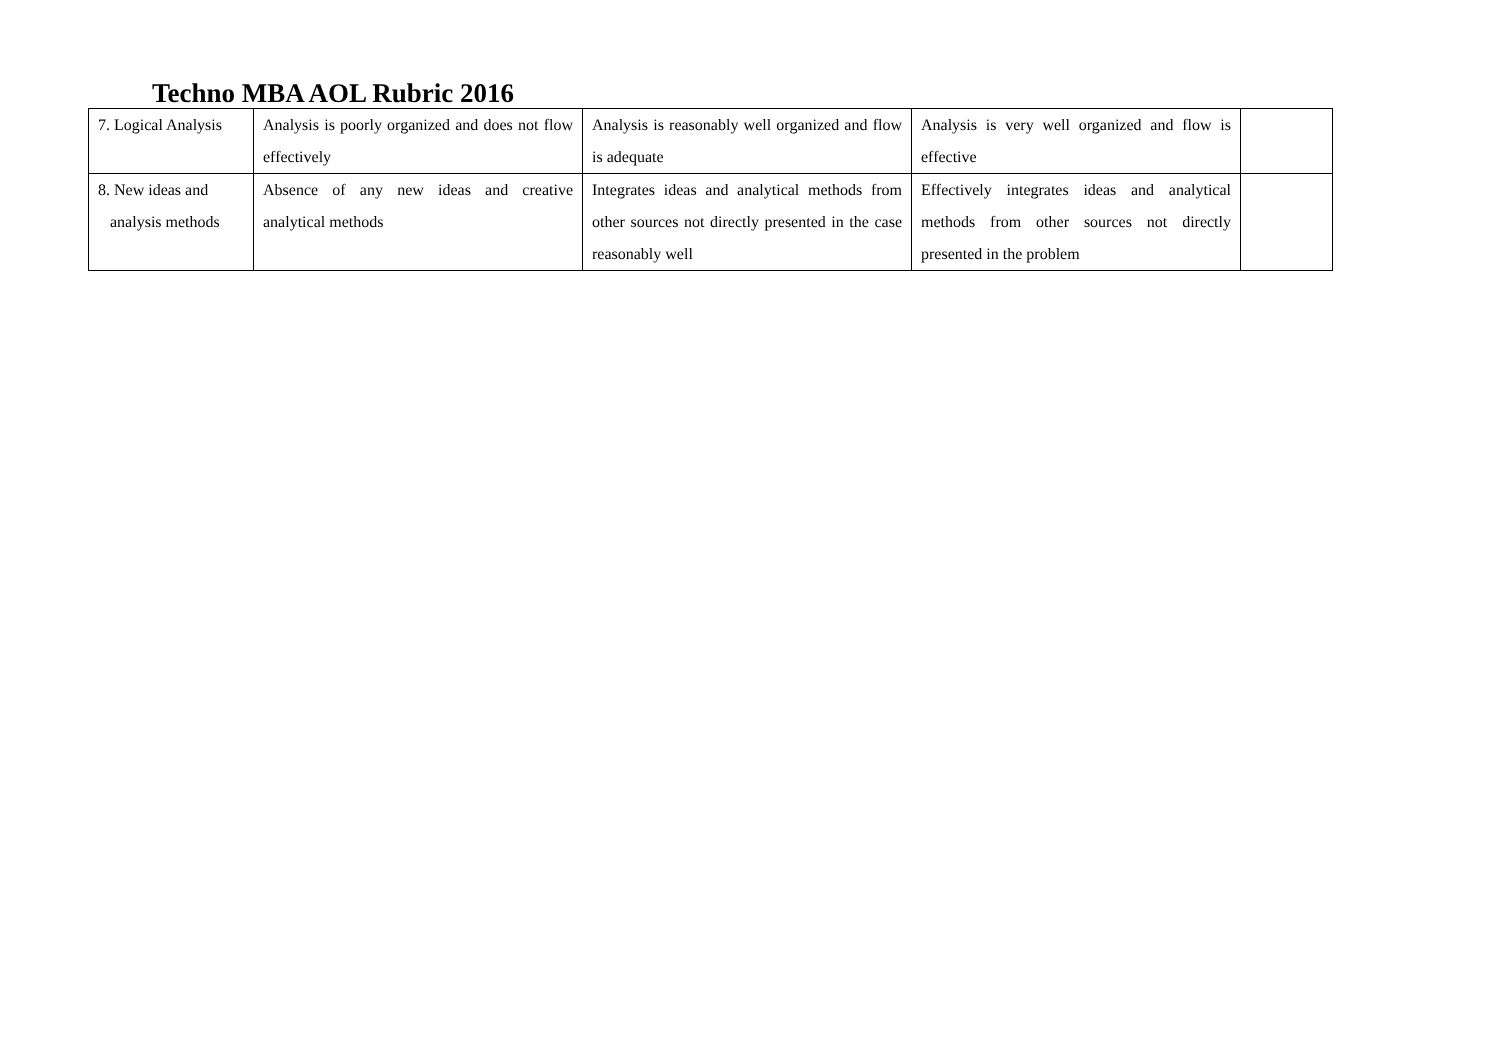Techno MBA AOL Rubric 2016
| 7. Logical Analysis | Analysis is poorly organized and does not flow effectively | Analysis is reasonably well organized and flow is adequate | Analysis is very well organized and flow is effective | |
| 8. New ideas and analysis methods | Absence of any new ideas and creative analytical methods | Integrates ideas and analytical methods from other sources not directly presented in the case reasonably well | Effectively integrates ideas and analytical methods from other sources not directly presented in the problem | |